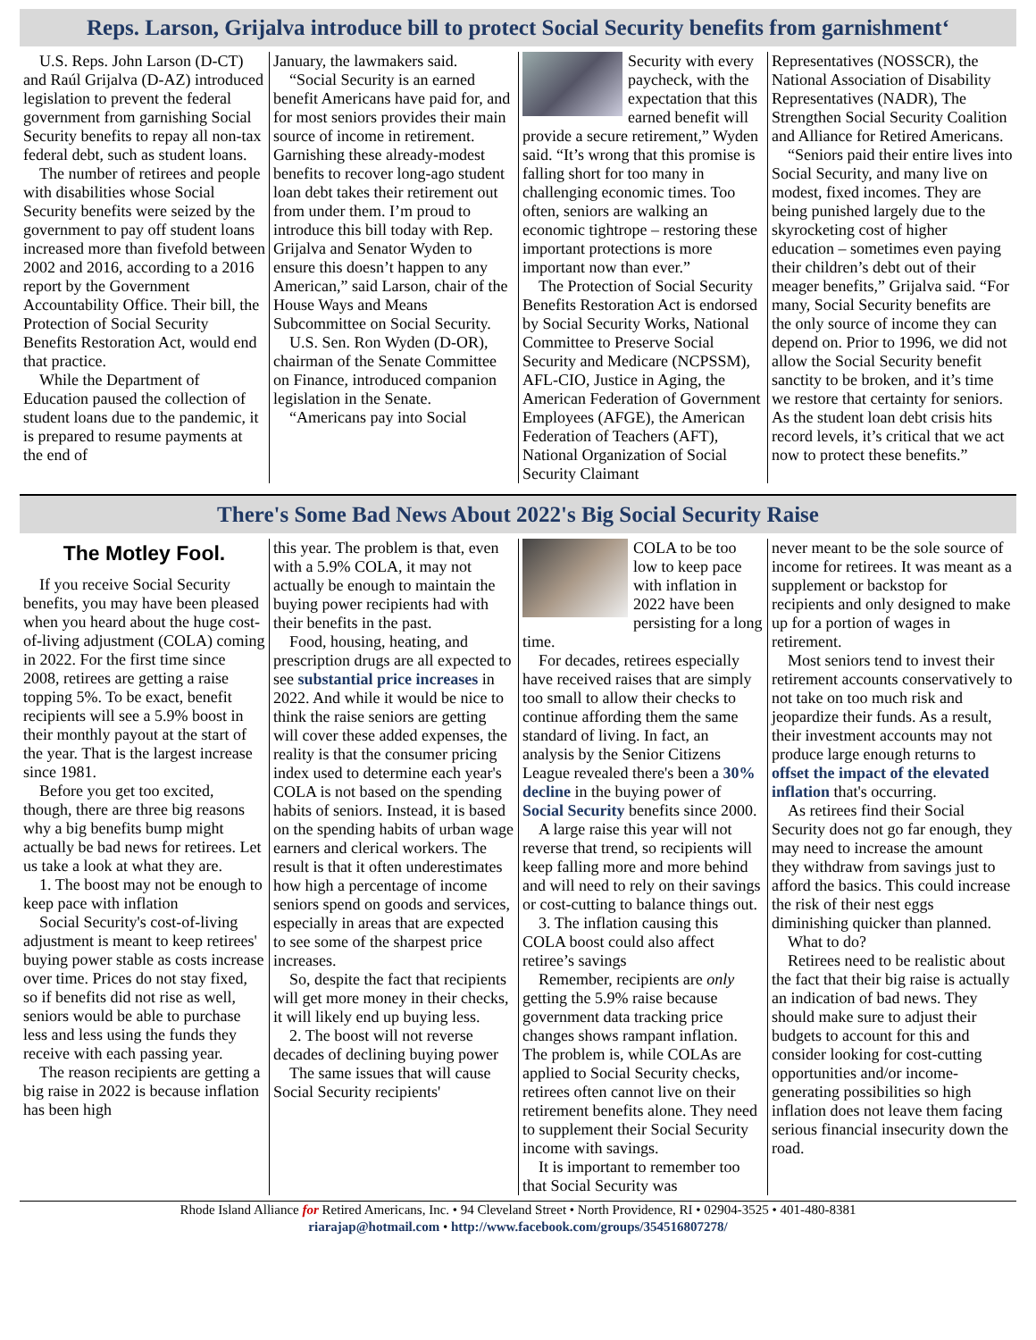Reps. Larson, Grijalva introduce bill to protect Social Security benefits from garnishment‘
U.S. Reps. John Larson (D-CT) and Raúl Grijalva (D-AZ) introduced legislation to prevent the federal government from garnishing Social Security benefits to repay all non-tax federal debt, such as student loans.
The number of retirees and people with disabilities whose Social Security benefits were seized by the government to pay off student loans increased more than fivefold between 2002 and 2016, according to a 2016 report by the Government Accountability Office. Their bill, the Protection of Social Security Benefits Restoration Act, would end that practice.
While the Department of Education paused the collection of student loans due to the pandemic, it is prepared to resume payments at the end of
January, the lawmakers said.
“Social Security is an earned benefit Americans have paid for, and for most seniors provides their main source of income in retirement. Garnishing these already-modest benefits to recover long-ago student loan debt takes their retirement out from under them. I’m proud to introduce this bill today with Rep. Grijalva and Senator Wyden to ensure this doesn’t happen to any American,” said Larson, chair of the House Ways and Means Subcommittee on Social Security.
U.S. Sen. Ron Wyden (D-OR), chairman of the Senate Committee on Finance, introduced companion legislation in the Senate.
“Americans pay into Social
Security with every paycheck, with the expectation that this earned benefit will provide a secure retirement,” Wyden said. “It’s wrong that this promise is falling short for too many in challenging economic times. Too often, seniors are walking an economic tightrope – restoring these important protections is more important now than ever.”
The Protection of Social Security Benefits Restoration Act is endorsed by Social Security Works, National Committee to Preserve Social Security and Medicare (NCPSSM), AFL-CIO, Justice in Aging, the American Federation of Government Employees (AFGE), the American Federation of Teachers (AFT), National Organization of Social Security Claimant
Representatives (NOSSCR), the National Association of Disability Representatives (NADR), The Strengthen Social Security Coalition and Alliance for Retired Americans.
“Seniors paid their entire lives into Social Security, and many live on modest, fixed incomes. They are being punished largely due to the skyrocketing cost of higher education – sometimes even paying their children’s debt out of their meager benefits,” Grijalva said. “For many, Social Security benefits are the only source of income they can depend on. Prior to 1996, we did not allow the Social Security benefit sanctity to be broken, and it’s time we restore that certainty for seniors. As the student loan debt crisis hits record levels, it’s critical that we act now to protect these benefits.”
There's Some Bad News About 2022's Big Social Security Raise
The Motley Fool.
If you receive Social Security benefits, you may have been pleased when you heard about the huge cost-of-living adjustment (COLA) coming in 2022. For the first time since 2008, retirees are getting a raise topping 5%. To be exact, benefit recipients will see a 5.9% boost in their monthly payout at the start of the year. That is the largest increase since 1981.
Before you get too excited, though, there are three big reasons why a big benefits bump might actually be bad news for retirees. Let us take a look at what they are.
1. The boost may not be enough to keep pace with inflation
Social Security's cost-of-living adjustment is meant to keep retirees' buying power stable as costs increase over time. Prices do not stay fixed, so if benefits did not rise as well, seniors would be able to purchase less and less using the funds they receive with each passing year.
The reason recipients are getting a big raise in 2022 is because inflation has been high
this year. The problem is that, even with a 5.9% COLA, it may not actually be enough to maintain the buying power recipients had with their benefits in the past.
Food, housing, heating, and prescription drugs are all expected to see substantial price increases in 2022. And while it would be nice to think the raise seniors are getting will cover these added expenses, the reality is that the consumer pricing index used to determine each year's COLA is not based on the spending habits of seniors. Instead, it is based on the spending habits of urban wage earners and clerical workers. The result is that it often underestimates how high a percentage of income seniors spend on goods and services, especially in areas that are expected to see some of the sharpest price increases.
So, despite the fact that recipients will get more money in their checks, it will likely end up buying less.
2. The boost will not reverse decades of declining buying power
The same issues that will cause Social Security recipients'
COLA to be too low to keep pace with inflation in 2022 have been persisting for a long time.
For decades, retirees especially have received raises that are simply too small to allow their checks to continue affording them the same standard of living. In fact, an analysis by the Senior Citizens League revealed there's been a 30% decline in the buying power of Social Security benefits since 2000.
A large raise this year will not reverse that trend, so recipients will keep falling more and more behind and will need to rely on their savings or cost-cutting to balance things out.
3. The inflation causing this COLA boost could also affect retiree’s savings
Remember, recipients are only getting the 5.9% raise because government data tracking price changes shows rampant inflation. The problem is, while COLAs are applied to Social Security checks, retirees often cannot live on their retirement benefits alone. They need to supplement their Social Security income with savings.
It is important to remember too that Social Security was
never meant to be the sole source of income for retirees. It was meant as a supplement or backstop for recipients and only designed to make up for a portion of wages in retirement.
Most seniors tend to invest their retirement accounts conservatively to not take on too much risk and jeopardize their funds. As a result, their investment accounts may not produce large enough returns to offset the impact of the elevated inflation that's occurring.
As retirees find their Social Security does not go far enough, they may need to increase the amount they withdraw from savings just to afford the basics. This could increase the risk of their nest eggs diminishing quicker than planned.
What to do?
Retirees need to be realistic about the fact that their big raise is actually an indication of bad news. They should make sure to adjust their budgets to account for this and consider looking for cost-cutting opportunities and/or income-generating possibilities so high inflation does not leave them facing serious financial insecurity down the road.
Rhode Island Alliance for Retired Americans, Inc. • 94 Cleveland Street • North Providence, RI • 02904-3525 • 401-480-8381
riarajap@hotmail.com • http://www.facebook.com/groups/354516807278/